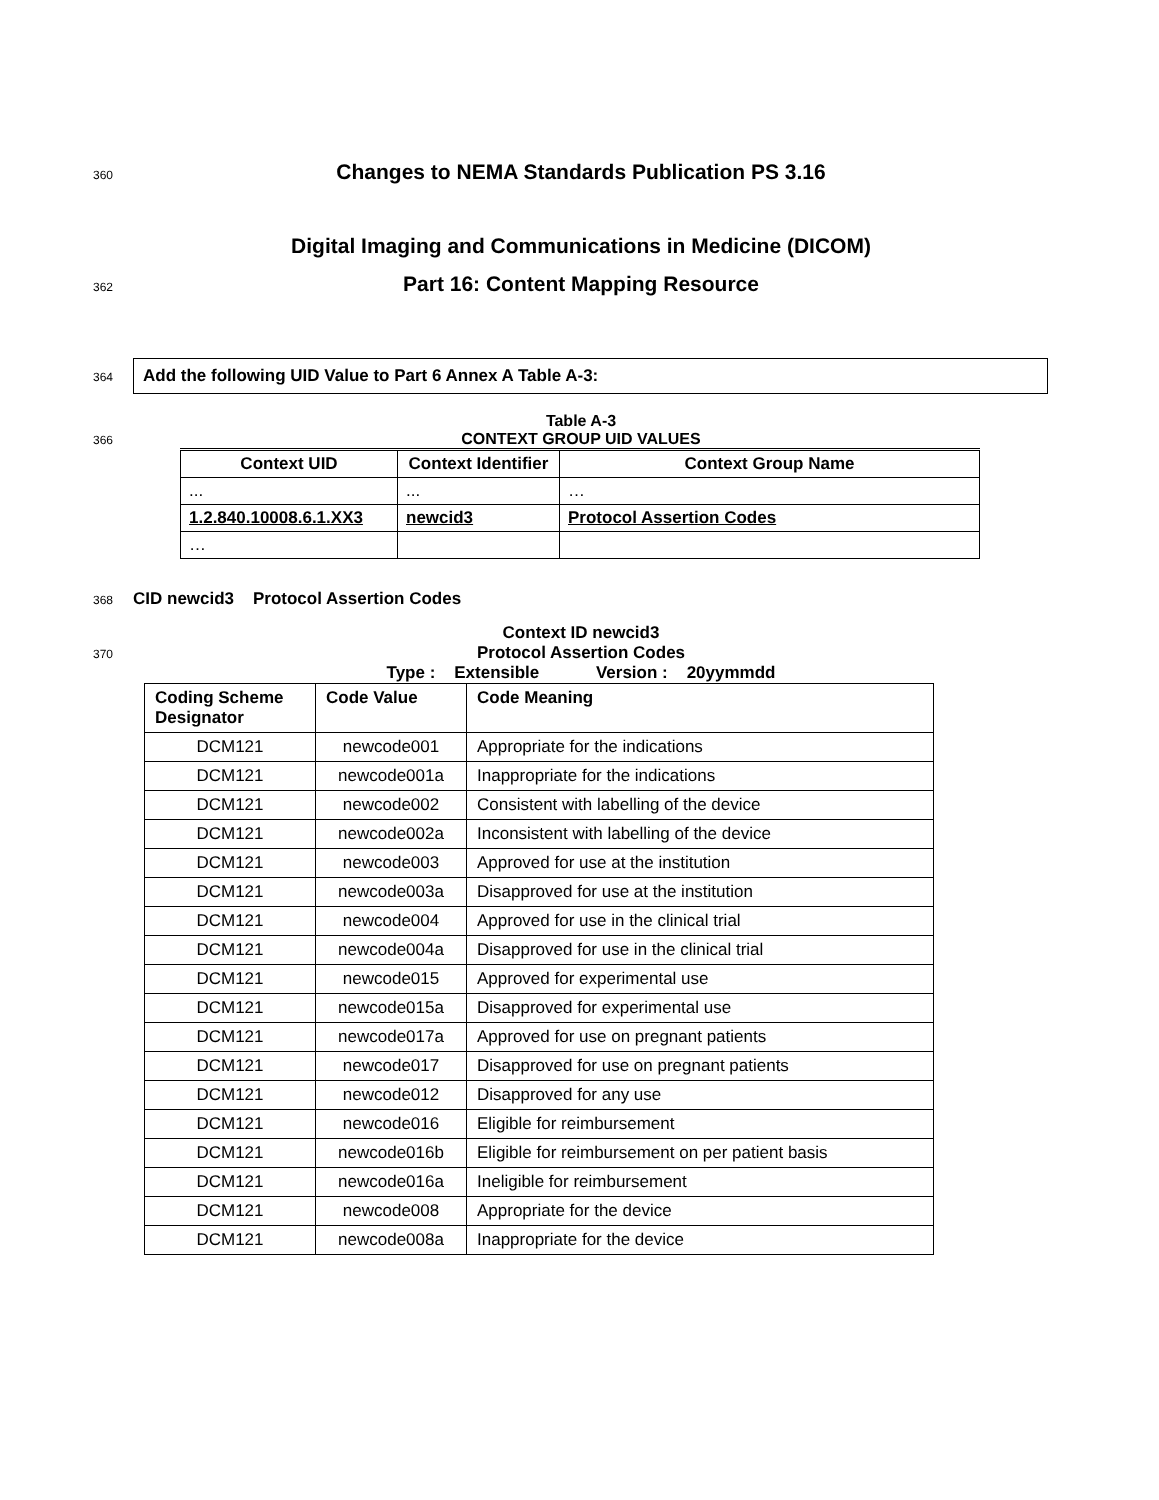360 Changes to NEMA Standards Publication PS 3.16
Digital Imaging and Communications in Medicine (DICOM)
362 Part 16: Content Mapping Resource
364
Add the following UID Value to Part 6 Annex A Table A-3:
Table A-3
366 CONTEXT GROUP UID VALUES
| Context UID | Context Identifier | Context Group Name |
| --- | --- | --- |
| ... | ... | … |
| 1.2.840.10008.6.1.XX3 | newcid3 | Protocol Assertion Codes |
| … | | |
368 CID newcid3 Protocol Assertion Codes
Context ID newcid3
370 Protocol Assertion Codes
Type : Extensible Version : 20yymmdd
| Coding Scheme Designator | Code Value | Code Meaning |
| DCM121 | newcode001 | Appropriate for the indications |
| DCM121 | newcode001a | Inappropriate for the indications |
| DCM121 | newcode002 | Consistent with labelling of the device |
| DCM121 | newcode002a | Inconsistent with labelling of the device |
| DCM121 | newcode003 | Approved for use at the institution |
| DCM121 | newcode003a | Disapproved for use at the institution |
| DCM121 | newcode004 | Approved for use in the clinical trial |
| DCM121 | newcode004a | Disapproved for use in the clinical trial |
| DCM121 | newcode015 | Approved for experimental use |
| DCM121 | newcode015a | Disapproved for experimental use |
| DCM121 | newcode017a | Approved for use on pregnant patients |
| DCM121 | newcode017 | Disapproved for use on pregnant patients |
| DCM121 | newcode012 | Disapproved for any use |
| DCM121 | newcode016 | Eligible for reimbursement |
| DCM121 | newcode016b | Eligible for reimbursement on per patient basis |
| DCM121 | newcode016a | Ineligible for reimbursement |
| DCM121 | newcode008 | Appropriate for the device |
| DCM121 | newcode008a | Inappropriate for the device |